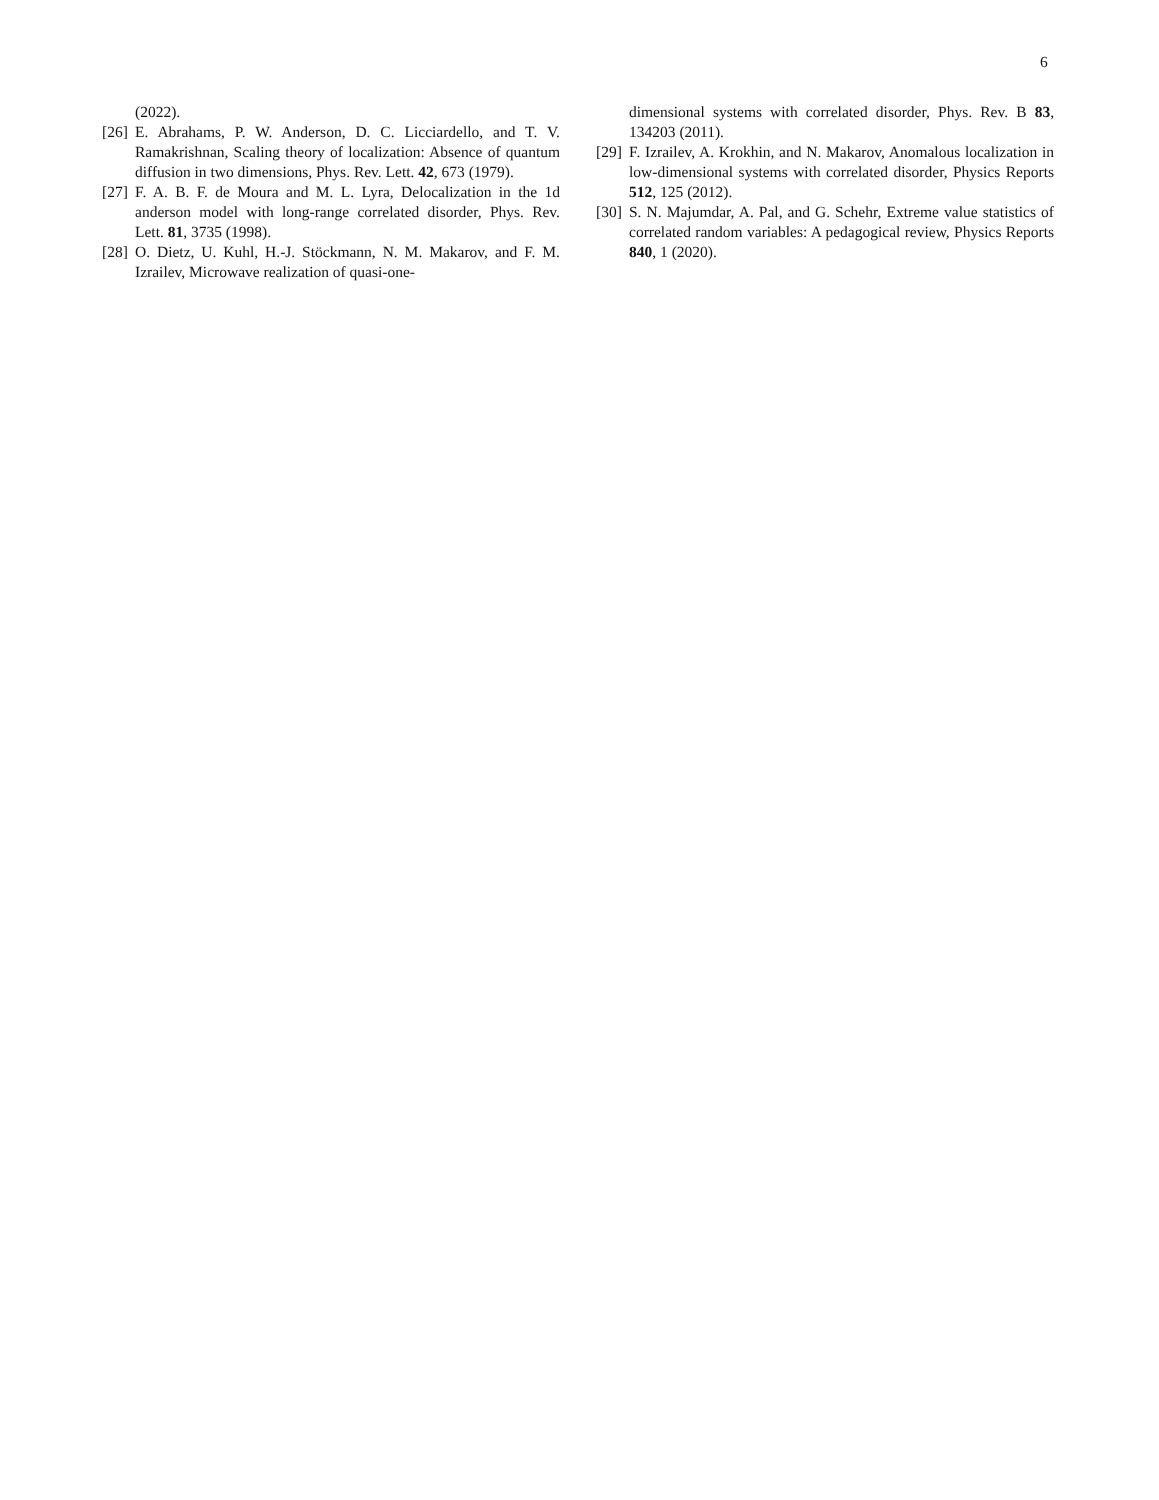6
(2022).
[26] E. Abrahams, P. W. Anderson, D. C. Licciardello, and T. V. Ramakrishnan, Scaling theory of localization: Absence of quantum diffusion in two dimensions, Phys. Rev. Lett. 42, 673 (1979).
[27] F. A. B. F. de Moura and M. L. Lyra, Delocalization in the 1d anderson model with long-range correlated disorder, Phys. Rev. Lett. 81, 3735 (1998).
[28] O. Dietz, U. Kuhl, H.-J. Stöckmann, N. M. Makarov, and F. M. Izrailev, Microwave realization of quasi-one-
dimensional systems with correlated disorder, Phys. Rev. B 83, 134203 (2011).
[29] F. Izrailev, A. Krokhin, and N. Makarov, Anomalous localization in low-dimensional systems with correlated disorder, Physics Reports 512, 125 (2012).
[30] S. N. Majumdar, A. Pal, and G. Schehr, Extreme value statistics of correlated random variables: A pedagogical review, Physics Reports 840, 1 (2020).